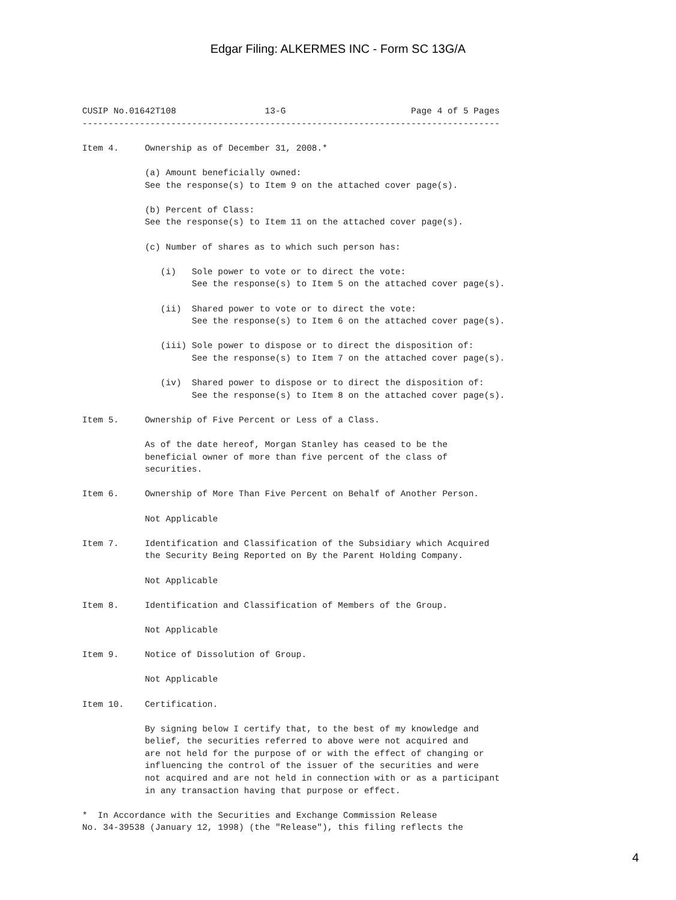Edgar Filing: ALKERMES INC - Form SC 13G/A
CUSIP No.01642T108                 13-G                        Page 4 of 5 Pages
--------------------------------------------------------------------------------

Item 4.     Ownership as of December 31, 2008.*

            (a) Amount beneficially owned:
            See the response(s) to Item 9 on the attached cover page(s).

            (b) Percent of Class:
            See the response(s) to Item 11 on the attached cover page(s).

            (c) Number of shares as to which such person has:

               (i)   Sole power to vote or to direct the vote:
                     See the response(s) to Item 5 on the attached cover page(s).

               (ii)  Shared power to vote or to direct the vote:
                     See the response(s) to Item 6 on the attached cover page(s).

               (iii) Sole power to dispose or to direct the disposition of:
                     See the response(s) to Item 7 on the attached cover page(s).

               (iv)  Shared power to dispose or to direct the disposition of:
                     See the response(s) to Item 8 on the attached cover page(s).

Item 5.     Ownership of Five Percent or Less of a Class.

            As of the date hereof, Morgan Stanley has ceased to be the
            beneficial owner of more than five percent of the class of
            securities.

Item 6.     Ownership of More Than Five Percent on Behalf of Another Person.

            Not Applicable

Item 7.     Identification and Classification of the Subsidiary which Acquired
            the Security Being Reported on By the Parent Holding Company.

            Not Applicable

Item 8.     Identification and Classification of Members of the Group.

            Not Applicable

Item 9.     Notice of Dissolution of Group.

            Not Applicable

Item 10.    Certification.

            By signing below I certify that, to the best of my knowledge and
            belief, the securities referred to above were not acquired and
            are not held for the purpose of or with the effect of changing or
            influencing the control of the issuer of the securities and were
            not acquired and are not held in connection with or as a participant
            in any transaction having that purpose or effect.

*  In Accordance with the Securities and Exchange Commission Release
No. 34-39538 (January 12, 1998) (the "Release"), this filing reflects the
4